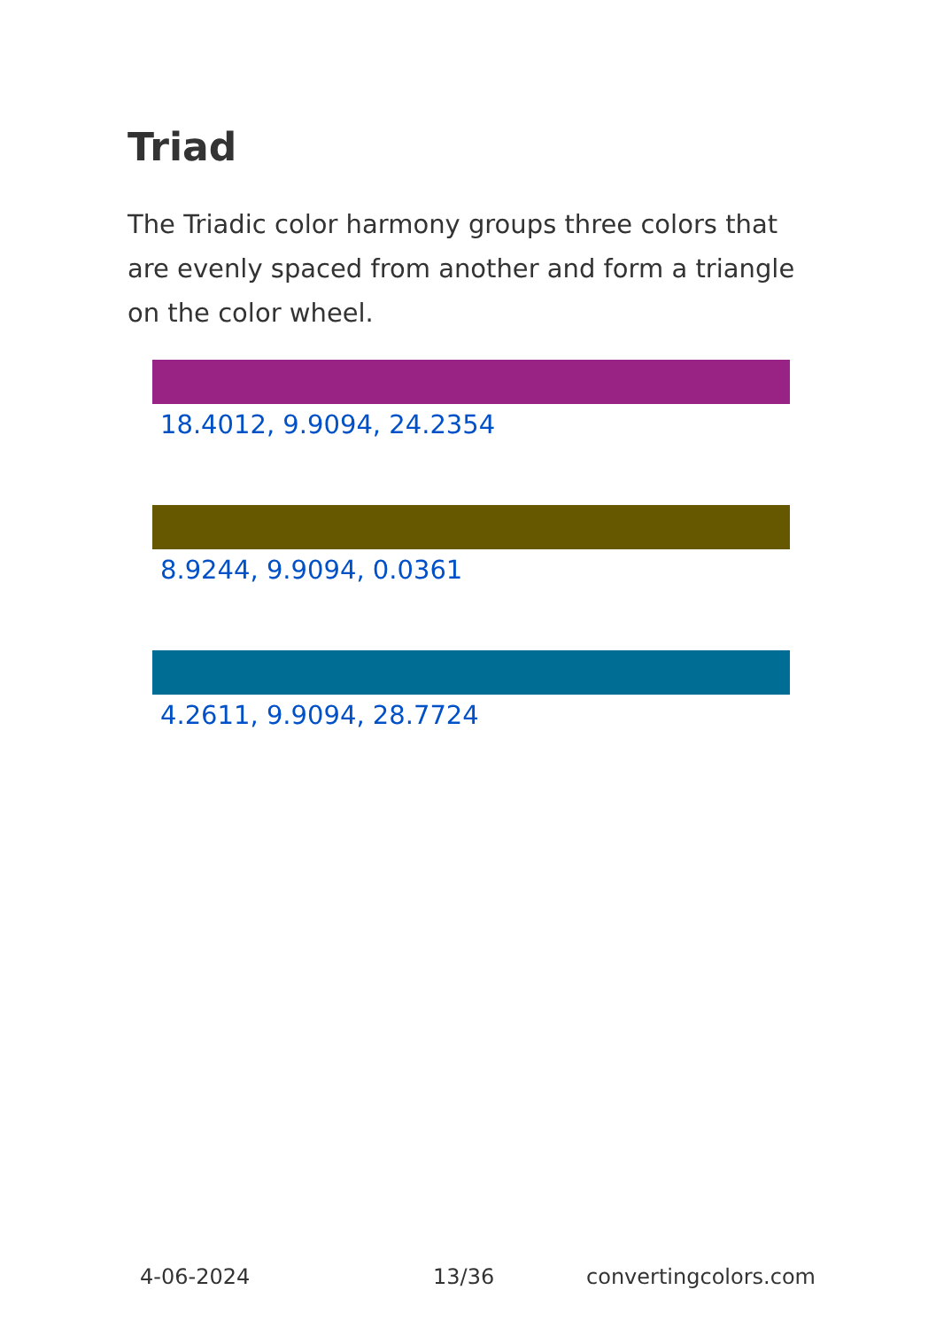Triad
The Triadic color harmony groups three colors that are evenly spaced from another and form a triangle on the color wheel.
18.4012, 9.9094, 24.2354
8.9244, 9.9094, 0.0361
4.2611, 9.9094, 28.7724
4-06-2024 13/36 convertingcolors.com